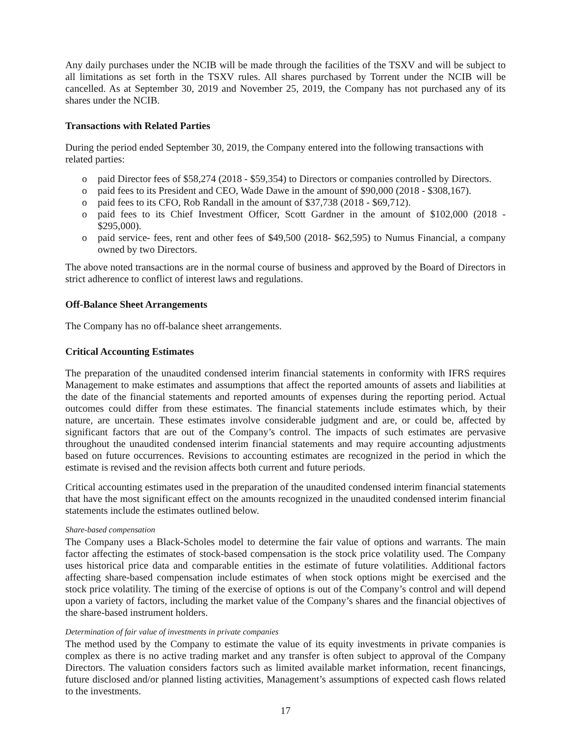Any daily purchases under the NCIB will be made through the facilities of the TSXV and will be subject to all limitations as set forth in the TSXV rules. All shares purchased by Torrent under the NCIB will be cancelled. As at September 30, 2019 and November 25, 2019, the Company has not purchased any of its shares under the NCIB.
Transactions with Related Parties
During the period ended September 30, 2019, the Company entered into the following transactions with related parties:
o paid Director fees of $58,274 (2018 - $59,354) to Directors or companies controlled by Directors.
o paid fees to its President and CEO, Wade Dawe in the amount of $90,000 (2018 - $308,167).
o paid fees to its CFO, Rob Randall in the amount of $37,738 (2018 - $69,712).
o paid fees to its Chief Investment Officer, Scott Gardner in the amount of $102,000 (2018 - $295,000).
o paid service- fees, rent and other fees of $49,500 (2018- $62,595) to Numus Financial, a company owned by two Directors.
The above noted transactions are in the normal course of business and approved by the Board of Directors in strict adherence to conflict of interest laws and regulations.
Off-Balance Sheet Arrangements
The Company has no off-balance sheet arrangements.
Critical Accounting Estimates
The preparation of the unaudited condensed interim financial statements in conformity with IFRS requires Management to make estimates and assumptions that affect the reported amounts of assets and liabilities at the date of the financial statements and reported amounts of expenses during the reporting period. Actual outcomes could differ from these estimates. The financial statements include estimates which, by their nature, are uncertain. These estimates involve considerable judgment and are, or could be, affected by significant factors that are out of the Company’s control. The impacts of such estimates are pervasive throughout the unaudited condensed interim financial statements and may require accounting adjustments based on future occurrences. Revisions to accounting estimates are recognized in the period in which the estimate is revised and the revision affects both current and future periods.
Critical accounting estimates used in the preparation of the unaudited condensed interim financial statements that have the most significant effect on the amounts recognized in the unaudited condensed interim financial statements include the estimates outlined below.
Share-based compensation
The Company uses a Black-Scholes model to determine the fair value of options and warrants. The main factor affecting the estimates of stock-based compensation is the stock price volatility used. The Company uses historical price data and comparable entities in the estimate of future volatilities. Additional factors affecting share-based compensation include estimates of when stock options might be exercised and the stock price volatility. The timing of the exercise of options is out of the Company’s control and will depend upon a variety of factors, including the market value of the Company’s shares and the financial objectives of the share-based instrument holders.
Determination of fair value of investments in private companies
The method used by the Company to estimate the value of its equity investments in private companies is complex as there is no active trading market and any transfer is often subject to approval of the Company Directors. The valuation considers factors such as limited available market information, recent financings, future disclosed and/or planned listing activities, Management’s assumptions of expected cash flows related to the investments.
17